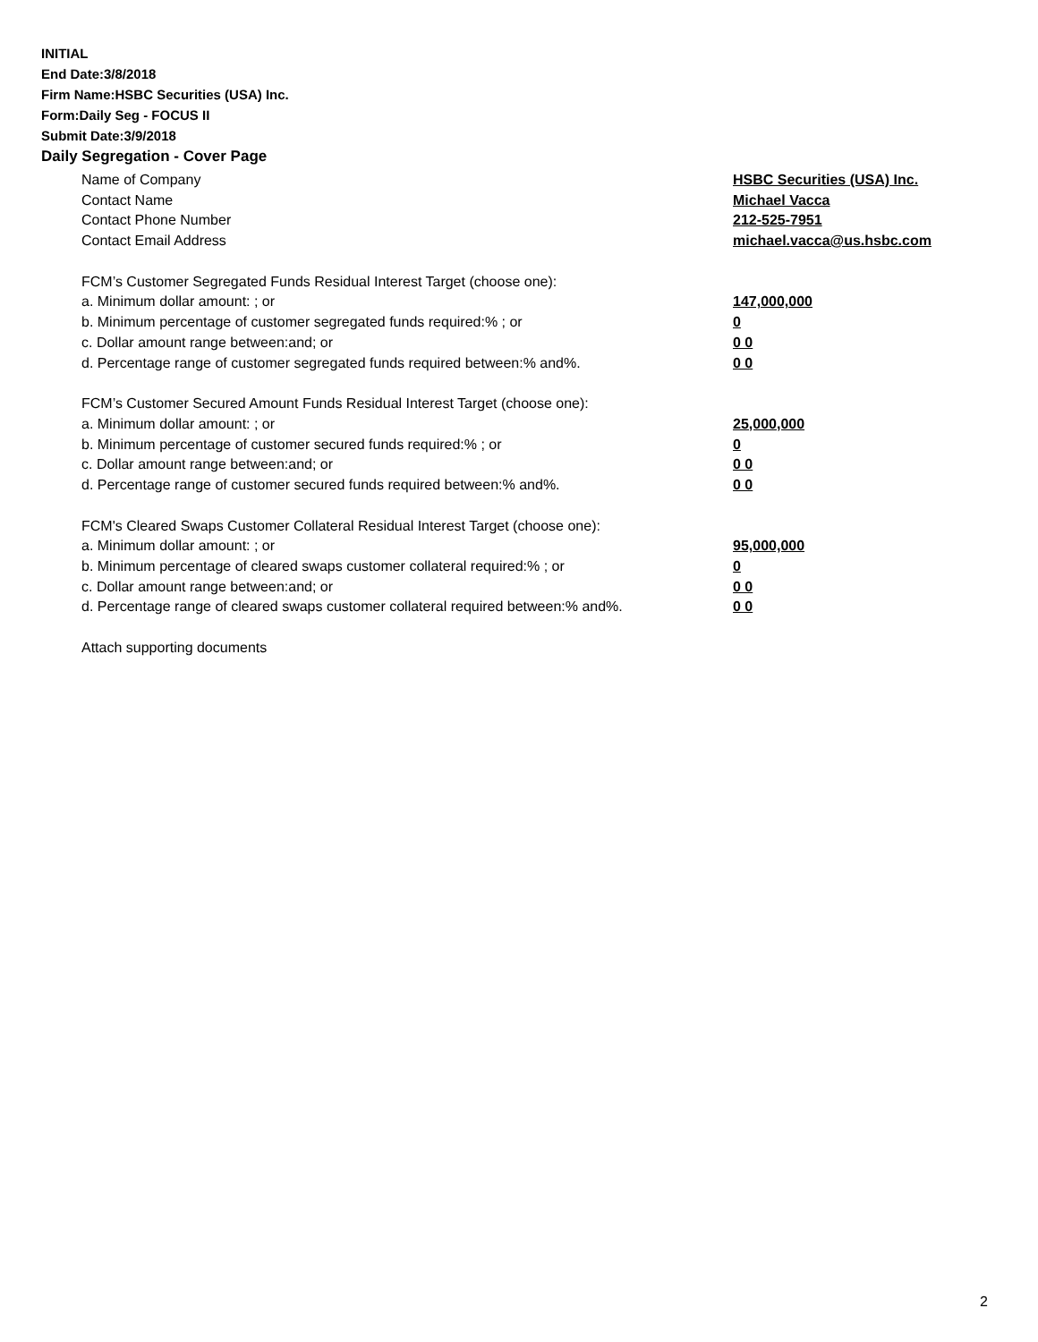INITIAL
End Date:3/8/2018
Firm Name:HSBC Securities (USA) Inc.
Form:Daily Seg - FOCUS II
Submit Date:3/9/2018
Daily Segregation - Cover Page
Name of Company HSBC Securities (USA) Inc.
Contact Name Michael Vacca
Contact Phone Number 212-525-7951
Contact Email Address michael.vacca@us.hsbc.com
FCM’s Customer Segregated Funds Residual Interest Target (choose one):
a. Minimum dollar amount: ; or 147,000,000
b. Minimum percentage of customer segregated funds required:% ; or 0
c. Dollar amount range between:and; or 0 0
d. Percentage range of customer segregated funds required between:% and%. 0 0
FCM’s Customer Secured Amount Funds Residual Interest Target (choose one):
a. Minimum dollar amount: ; or 25,000,000
b. Minimum percentage of customer secured funds required:% ; or 0
c. Dollar amount range between:and; or 0 0
d. Percentage range of customer secured funds required between:% and%. 0 0
FCM's Cleared Swaps Customer Collateral Residual Interest Target (choose one):
a. Minimum dollar amount: ; or 95,000,000
b. Minimum percentage of cleared swaps customer collateral required:% ; or 0
c. Dollar amount range between:and; or 0 0
d. Percentage range of cleared swaps customer collateral required between:% and%.
0 0
Attach supporting documents
2